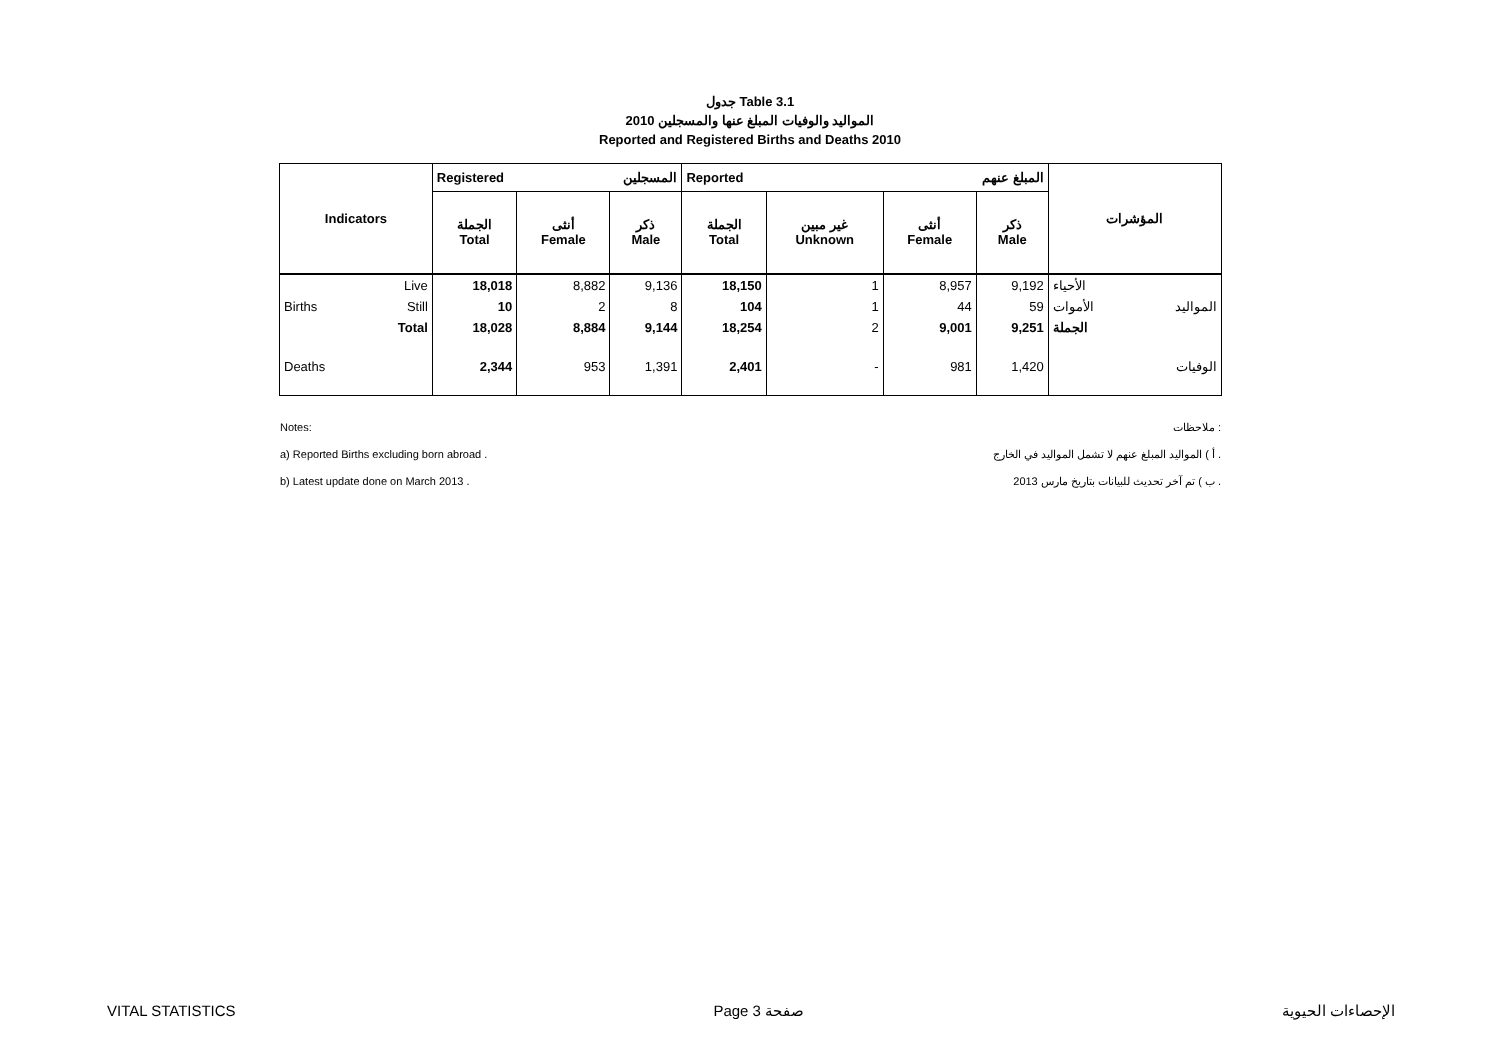جدول Table 3.1
المواليد والوفيات المبلغ عنها والمسجلين 2010
Reported and Registered Births and Deaths 2010
| Indicators | | Registered المسجلين | | | Reported المبلغ عنهم | | | | المؤشرات | |
| --- | --- | --- | --- | --- | --- | --- | --- | --- | --- | --- |
| | | الجملة Total | أنثى Female | ذكر Male | الجملة Total | غير مبين Unknown | أنثى Female | ذكر Male | | |
| Births | Live | 18,018 | 8,882 | 9,136 | 18,150 | 1 | 8,957 | 9,192 | الأحياء | المواليد |
| | Still | 10 | 2 | 8 | 104 | 1 | 44 | 59 | الأموات | |
| | Total | 18,028 | 8,884 | 9,144 | 18,254 | 2 | 9,001 | 9,251 | الجملة | |
| Deaths | | 2,344 | 953 | 1,391 | 2,401 | - | 981 | 1,420 | | الوفيات |
Notes: ملاحظات :
a) Reported Births excluding born abroad . أ ) المواليد المبلغ عنهم لا تشمل المواليد في الخارج .
b) Latest update done on March 2013 . ب ) تم آخر تحديث للبيانات بتاريخ مارس 2013 .
VITAL STATISTICS Page 3 صفحة الإحصاءات الحيوية